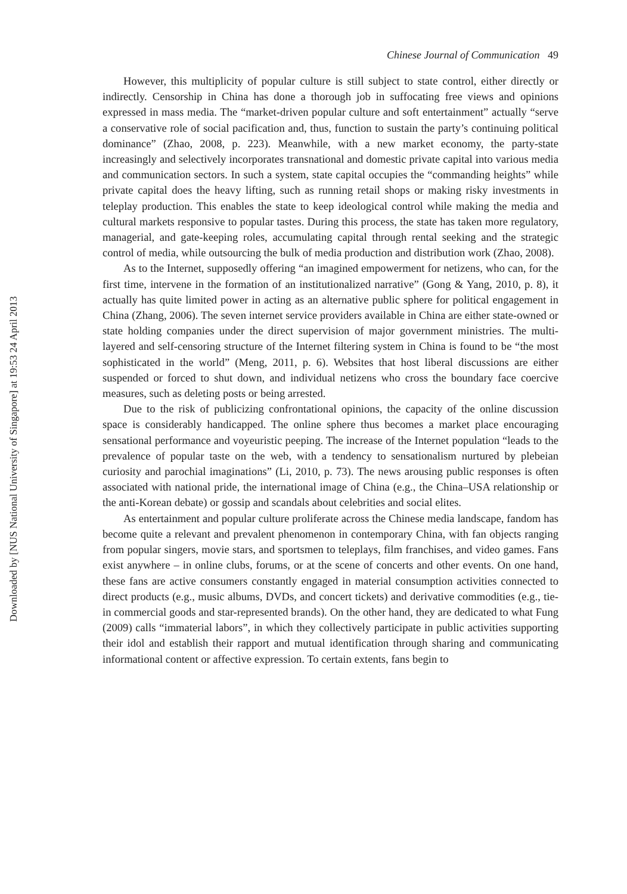Downloaded by [NUS National University of Singapore] at 19:53 24 April 2013
Chinese Journal of Communication 49
However, this multiplicity of popular culture is still subject to state control, either directly or indirectly. Censorship in China has done a thorough job in suffocating free views and opinions expressed in mass media. The “market-driven popular culture and soft entertainment” actually “serve a conservative role of social pacification and, thus, function to sustain the party’s continuing political dominance” (Zhao, 2008, p. 223). Meanwhile, with a new market economy, the party-state increasingly and selectively incorporates transnational and domestic private capital into various media and communication sectors. In such a system, state capital occupies the “commanding heights” while private capital does the heavy lifting, such as running retail shops or making risky investments in teleplay production. This enables the state to keep ideological control while making the media and cultural markets responsive to popular tastes. During this process, the state has taken more regulatory, managerial, and gate-keeping roles, accumulating capital through rental seeking and the strategic control of media, while outsourcing the bulk of media production and distribution work (Zhao, 2008).
As to the Internet, supposedly offering “an imagined empowerment for netizens, who can, for the first time, intervene in the formation of an institutionalized narrative” (Gong & Yang, 2010, p. 8), it actually has quite limited power in acting as an alternative public sphere for political engagement in China (Zhang, 2006). The seven internet service providers available in China are either state-owned or state holding companies under the direct supervision of major government ministries. The multi-layered and self-censoring structure of the Internet filtering system in China is found to be “the most sophisticated in the world” (Meng, 2011, p. 6). Websites that host liberal discussions are either suspended or forced to shut down, and individual netizens who cross the boundary face coercive measures, such as deleting posts or being arrested.
Due to the risk of publicizing confrontational opinions, the capacity of the online discussion space is considerably handicapped. The online sphere thus becomes a market place encouraging sensational performance and voyeuristic peeping. The increase of the Internet population “leads to the prevalence of popular taste on the web, with a tendency to sensationalism nurtured by plebeian curiosity and parochial imaginations” (Li, 2010, p. 73). The news arousing public responses is often associated with national pride, the international image of China (e.g., the China–USA relationship or the anti-Korean debate) or gossip and scandals about celebrities and social elites.
As entertainment and popular culture proliferate across the Chinese media landscape, fandom has become quite a relevant and prevalent phenomenon in contemporary China, with fan objects ranging from popular singers, movie stars, and sportsmen to teleplays, film franchises, and video games. Fans exist anywhere – in online clubs, forums, or at the scene of concerts and other events. On one hand, these fans are active consumers constantly engaged in material consumption activities connected to direct products (e.g., music albums, DVDs, and concert tickets) and derivative commodities (e.g., tie-in commercial goods and star-represented brands). On the other hand, they are dedicated to what Fung (2009) calls “immaterial labors”, in which they collectively participate in public activities supporting their idol and establish their rapport and mutual identification through sharing and communicating informational content or affective expression. To certain extents, fans begin to